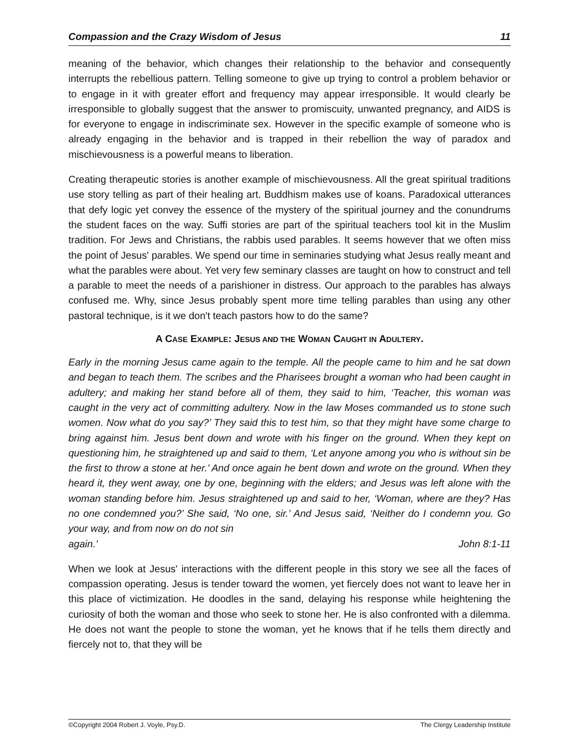Compassion and the Crazy Wisdom of Jesus 11
meaning of the behavior, which changes their relationship to the behavior and consequently interrupts the rebellious pattern. Telling someone to give up trying to control a problem behavior or to engage in it with greater effort and frequency may appear irresponsible. It would clearly be irresponsible to globally suggest that the answer to promiscuity, unwanted pregnancy, and AIDS is for everyone to engage in indiscriminate sex. However in the specific example of someone who is already engaging in the behavior and is trapped in their rebellion the way of paradox and mischievousness is a powerful means to liberation.
Creating therapeutic stories is another example of mischievousness. All the great spiritual traditions use story telling as part of their healing art. Buddhism makes use of koans. Paradoxical utterances that defy logic yet convey the essence of the mystery of the spiritual journey and the conundrums the student faces on the way. Suffi stories are part of the spiritual teachers tool kit in the Muslim tradition. For Jews and Christians, the rabbis used parables. It seems however that we often miss the point of Jesus' parables. We spend our time in seminaries studying what Jesus really meant and what the parables were about. Yet very few seminary classes are taught on how to construct and tell a parable to meet the needs of a parishioner in distress. Our approach to the parables has always confused me. Why, since Jesus probably spent more time telling parables than using any other pastoral technique, is it we don't teach pastors how to do the same?
A CASE EXAMPLE: JESUS AND THE WOMAN CAUGHT IN ADULTERY.
Early in the morning Jesus came again to the temple. All the people came to him and he sat down and began to teach them. The scribes and the Pharisees brought a woman who had been caught in adultery; and making her stand before all of them, they said to him, ‘Teacher, this woman was caught in the very act of committing adultery. Now in the law Moses commanded us to stone such women. Now what do you say?’ They said this to test him, so that they might have some charge to bring against him. Jesus bent down and wrote with his finger on the ground. When they kept on questioning him, he straightened up and said to them, ‘Let anyone among you who is without sin be the first to throw a stone at her.’ And once again he bent down and wrote on the ground. When they heard it, they went away, one by one, beginning with the elders; and Jesus was left alone with the woman standing before him. Jesus straightened up and said to her, ‘Woman, where are they? Has no one condemned you?’ She said, ‘No one, sir.’ And Jesus said, ‘Neither do I condemn you. Go your way, and from now on do not sin
again.’ John 8:1-11
When we look at Jesus' interactions with the different people in this story we see all the faces of compassion operating. Jesus is tender toward the women, yet fiercely does not want to leave her in this place of victimization. He doodles in the sand, delaying his response while heightening the curiosity of both the woman and those who seek to stone her. He is also confronted with a dilemma. He does not want the people to stone the woman, yet he knows that if he tells them directly and fiercely not to, that they will be
©Copyright 2004 Robert J. Voyle, Psy.D. The Clergy Leadership Institute